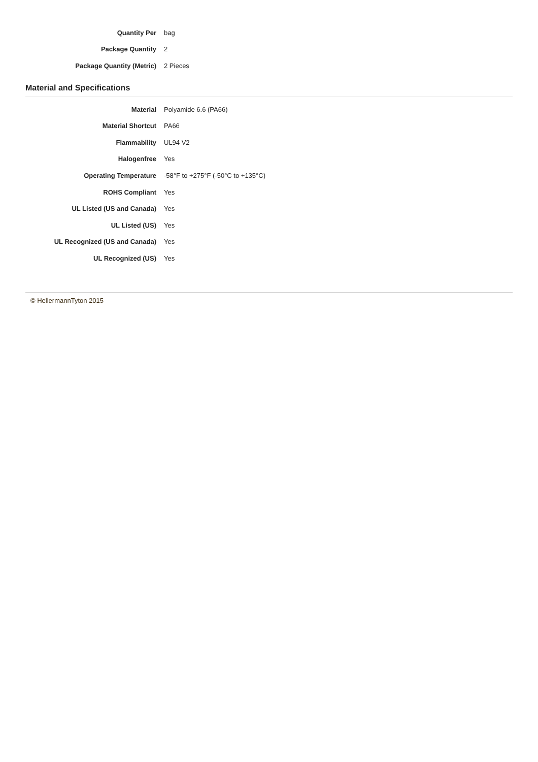| Quantity Per | bag |
| Package Quantity | 2 |
| Package Quantity (Metric) | 2 Pieces |
Material and Specifications
| Material | Polyamide 6.6 (PA66) |
| Material Shortcut | PA66 |
| Flammability | UL94 V2 |
| Halogenfree | Yes |
| Operating Temperature | -58°F to +275°F (-50°C to +135°C) |
| ROHS Compliant | Yes |
| UL Listed (US and Canada) | Yes |
| UL Listed (US) | Yes |
| UL Recognized (US and Canada) | Yes |
| UL Recognized (US) | Yes |
© HellermannTyton 2015